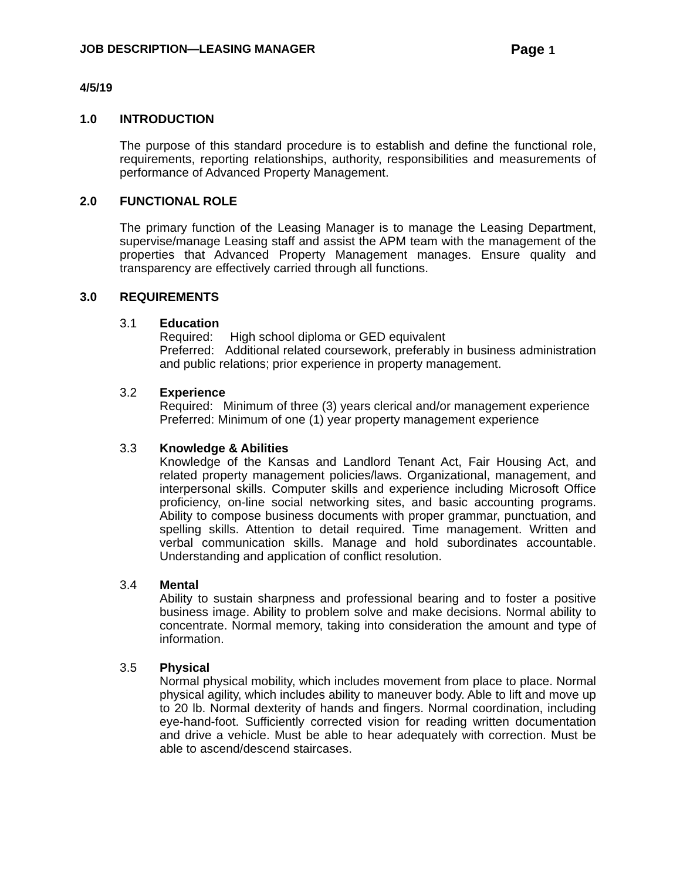JOB DESCRIPTION—LEASING MANAGER Page 1
4/5/19
1.0 INTRODUCTION
The purpose of this standard procedure is to establish and define the functional role, requirements, reporting relationships, authority, responsibilities and measurements of performance of Advanced Property Management.
2.0 FUNCTIONAL ROLE
The primary function of the Leasing Manager is to manage the Leasing Department, supervise/manage Leasing staff and assist the APM team with the management of the properties that Advanced Property Management manages. Ensure quality and transparency are effectively carried through all functions.
3.0 REQUIREMENTS
3.1 Education
Required: High school diploma or GED equivalent
Preferred: Additional related coursework, preferably in business administration and public relations; prior experience in property management.
3.2 Experience
Required: Minimum of three (3) years clerical and/or management experience
Preferred: Minimum of one (1) year property management experience
3.3 Knowledge & Abilities
Knowledge of the Kansas and Landlord Tenant Act, Fair Housing Act, and related property management policies/laws. Organizational, management, and interpersonal skills. Computer skills and experience including Microsoft Office proficiency, on-line social networking sites, and basic accounting programs. Ability to compose business documents with proper grammar, punctuation, and spelling skills. Attention to detail required. Time management. Written and verbal communication skills. Manage and hold subordinates accountable. Understanding and application of conflict resolution.
3.4 Mental
Ability to sustain sharpness and professional bearing and to foster a positive business image. Ability to problem solve and make decisions. Normal ability to concentrate. Normal memory, taking into consideration the amount and type of information.
3.5 Physical
Normal physical mobility, which includes movement from place to place. Normal physical agility, which includes ability to maneuver body. Able to lift and move up to 20 lb. Normal dexterity of hands and fingers. Normal coordination, including eye-hand-foot. Sufficiently corrected vision for reading written documentation and drive a vehicle. Must be able to hear adequately with correction. Must be able to ascend/descend staircases.